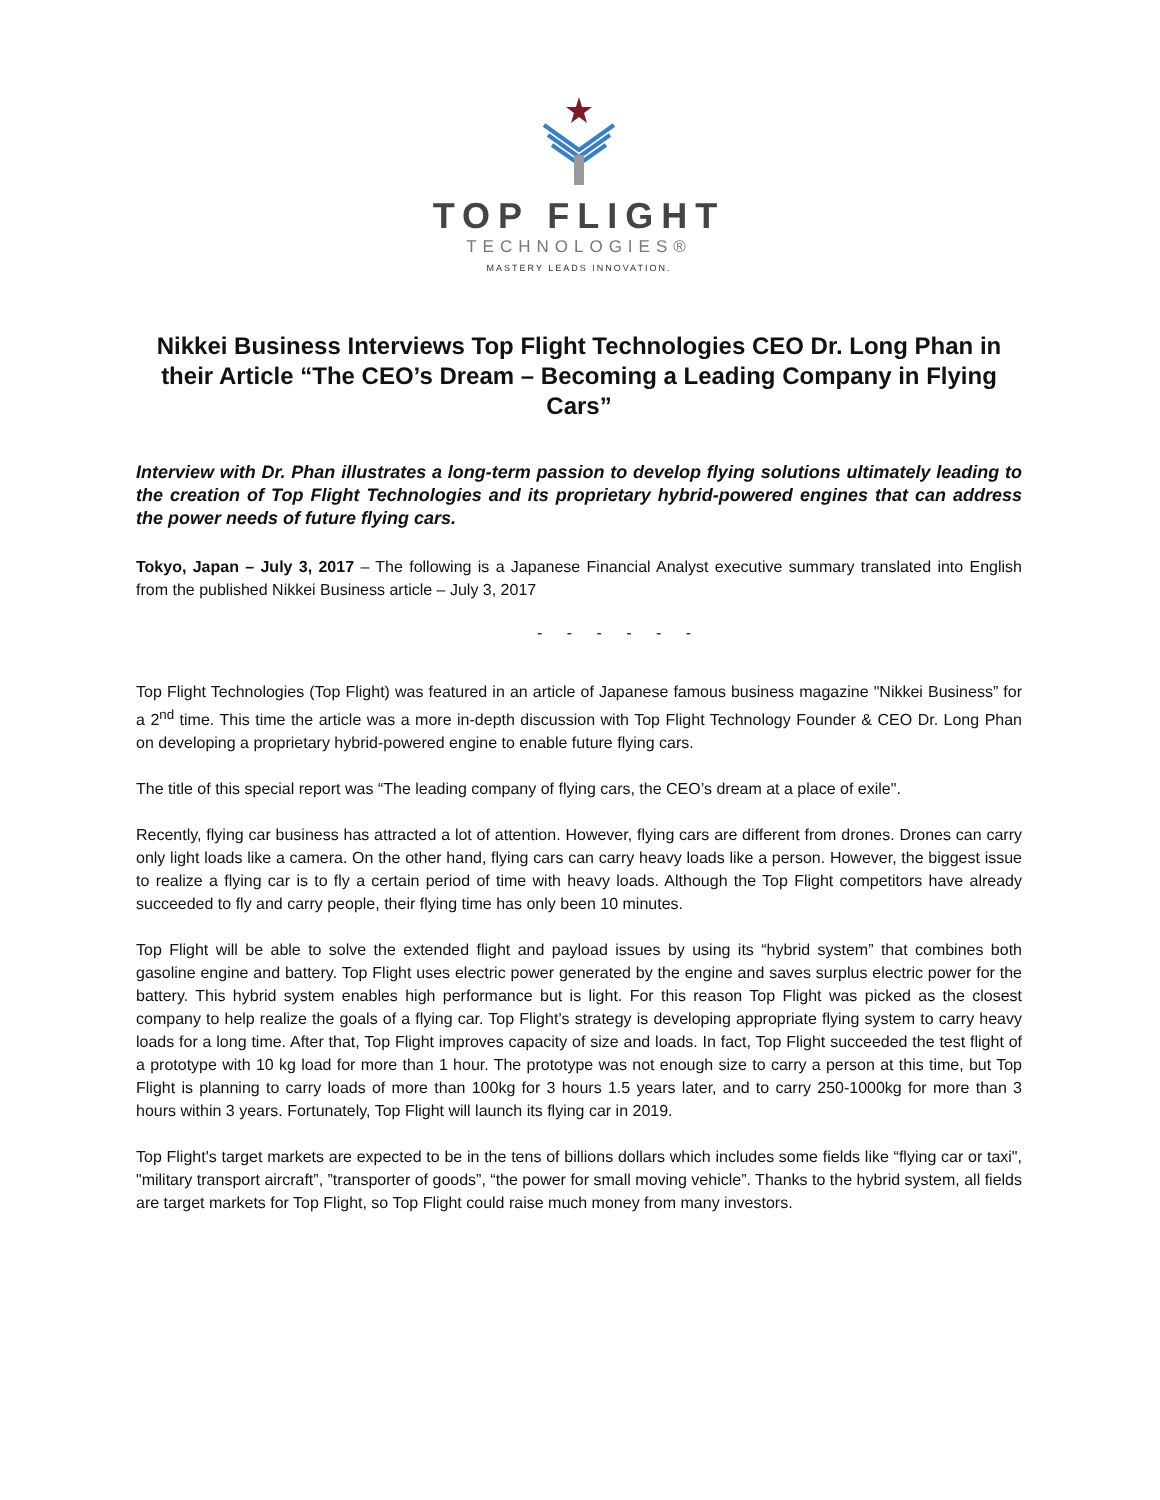TOP FLIGHT
TECHNOLOGIES®
MASTERY LEADS INNOVATION.
Nikkei Business Interviews Top Flight Technologies CEO Dr. Long Phan in their Article “The CEO’s Dream – Becoming a Leading Company in Flying Cars”
Interview with Dr. Phan illustrates a long-term passion to develop flying solutions ultimately leading to the creation of Top Flight Technologies and its proprietary hybrid-powered engines that can address the power needs of future flying cars.
Tokyo, Japan – July 3, 2017 – The following is a Japanese Financial Analyst executive summary translated into English from the published Nikkei Business article – July 3, 2017
- - - - - -
Top Flight Technologies (Top Flight) was featured in an article of Japanese famous business magazine "Nikkei Business” for a 2<sup>nd</sup> time. This time the article was a more in-depth discussion with Top Flight Technology Founder & CEO Dr. Long Phan on developing a proprietary hybrid-powered engine to enable future flying cars.
The title of this special report was “The leading company of flying cars, the CEO’s dream at a place of exile".
Recently, flying car business has attracted a lot of attention. However, flying cars are different from drones. Drones can carry only light loads like a camera. On the other hand, flying cars can carry heavy loads like a person. However, the biggest issue to realize a flying car is to fly a certain period of time with heavy loads. Although the Top Flight competitors have already succeeded to fly and carry people, their flying time has only been 10 minutes.
Top Flight will be able to solve the extended flight and payload issues by using its “hybrid system” that combines both gasoline engine and battery. Top Flight uses electric power generated by the engine and saves surplus electric power for the battery. This hybrid system enables high performance but is light. For this reason Top Flight was picked as the closest company to help realize the goals of a flying car. Top Flight’s strategy is developing appropriate flying system to carry heavy loads for a long time. After that, Top Flight improves capacity of size and loads. In fact, Top Flight succeeded the test flight of a prototype with 10 kg load for more than 1 hour. The prototype was not enough size to carry a person at this time, but Top Flight is planning to carry loads of more than 100kg for 3 hours 1.5 years later, and to carry 250-1000kg for more than 3 hours within 3 years. Fortunately, Top Flight will launch its flying car in 2019.
Top Flight's target markets are expected to be in the tens of billions dollars which includes some fields like “flying car or taxi", "military transport aircraft”, ”transporter of goods”, “the power for small moving vehicle”. Thanks to the hybrid system, all fields are target markets for Top Flight, so Top Flight could raise much money from many investors.